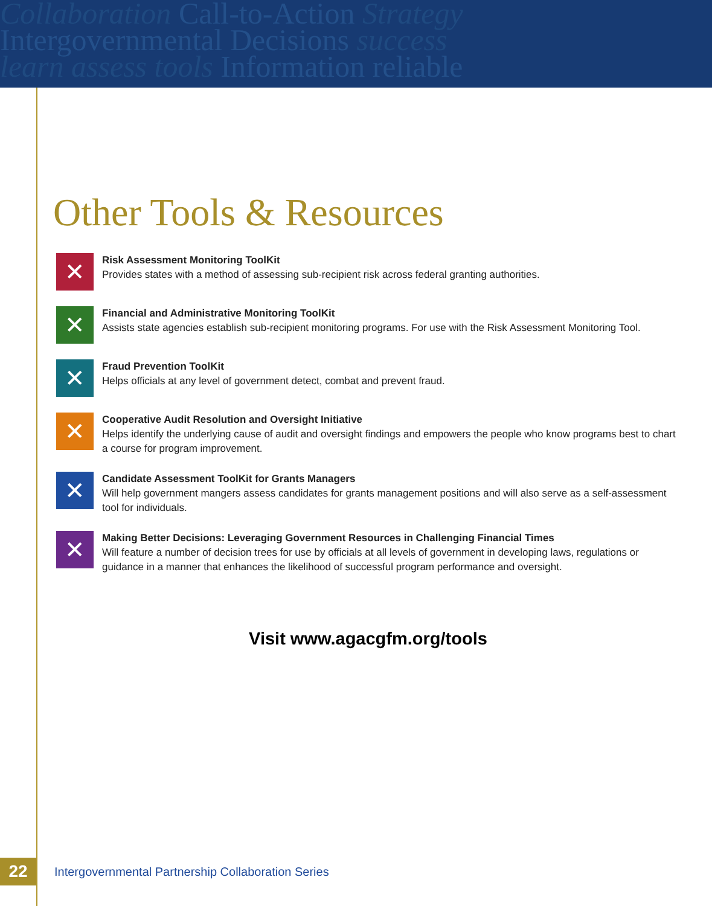Collaboration Call-to-Action Strategy
Intergovernmental Decisions success
learn assess tools Information reliable
Other Tools & Resources
✕
Risk Assessment Monitoring ToolKit
Provides states with a method of assessing sub-recipient risk across federal granting authorities.
✕
Financial and Administrative Monitoring ToolKit
Assists state agencies establish sub-recipient monitoring programs. For use with the Risk Assessment Monitoring Tool.
✕
Fraud Prevention ToolKit
Helps officials at any level of government detect, combat and prevent fraud.
✕
Cooperative Audit Resolution and Oversight Initiative
Helps identify the underlying cause of audit and oversight findings and empowers the people who know programs best to chart a course for program improvement.
✕
Candidate Assessment ToolKit for Grants Managers
Will help government mangers assess candidates for grants management positions and will also serve as a self-assessment tool for individuals.
✕
Making Better Decisions: Leveraging Government Resources in Challenging Financial Times
Will feature a number of decision trees for use by officials at all levels of government in developing laws, regulations or guidance in a manner that enhances the likelihood of successful program performance and oversight.
Visit www.agacgfm.org/tools
22
Intergovernmental Partnership Collaboration Series